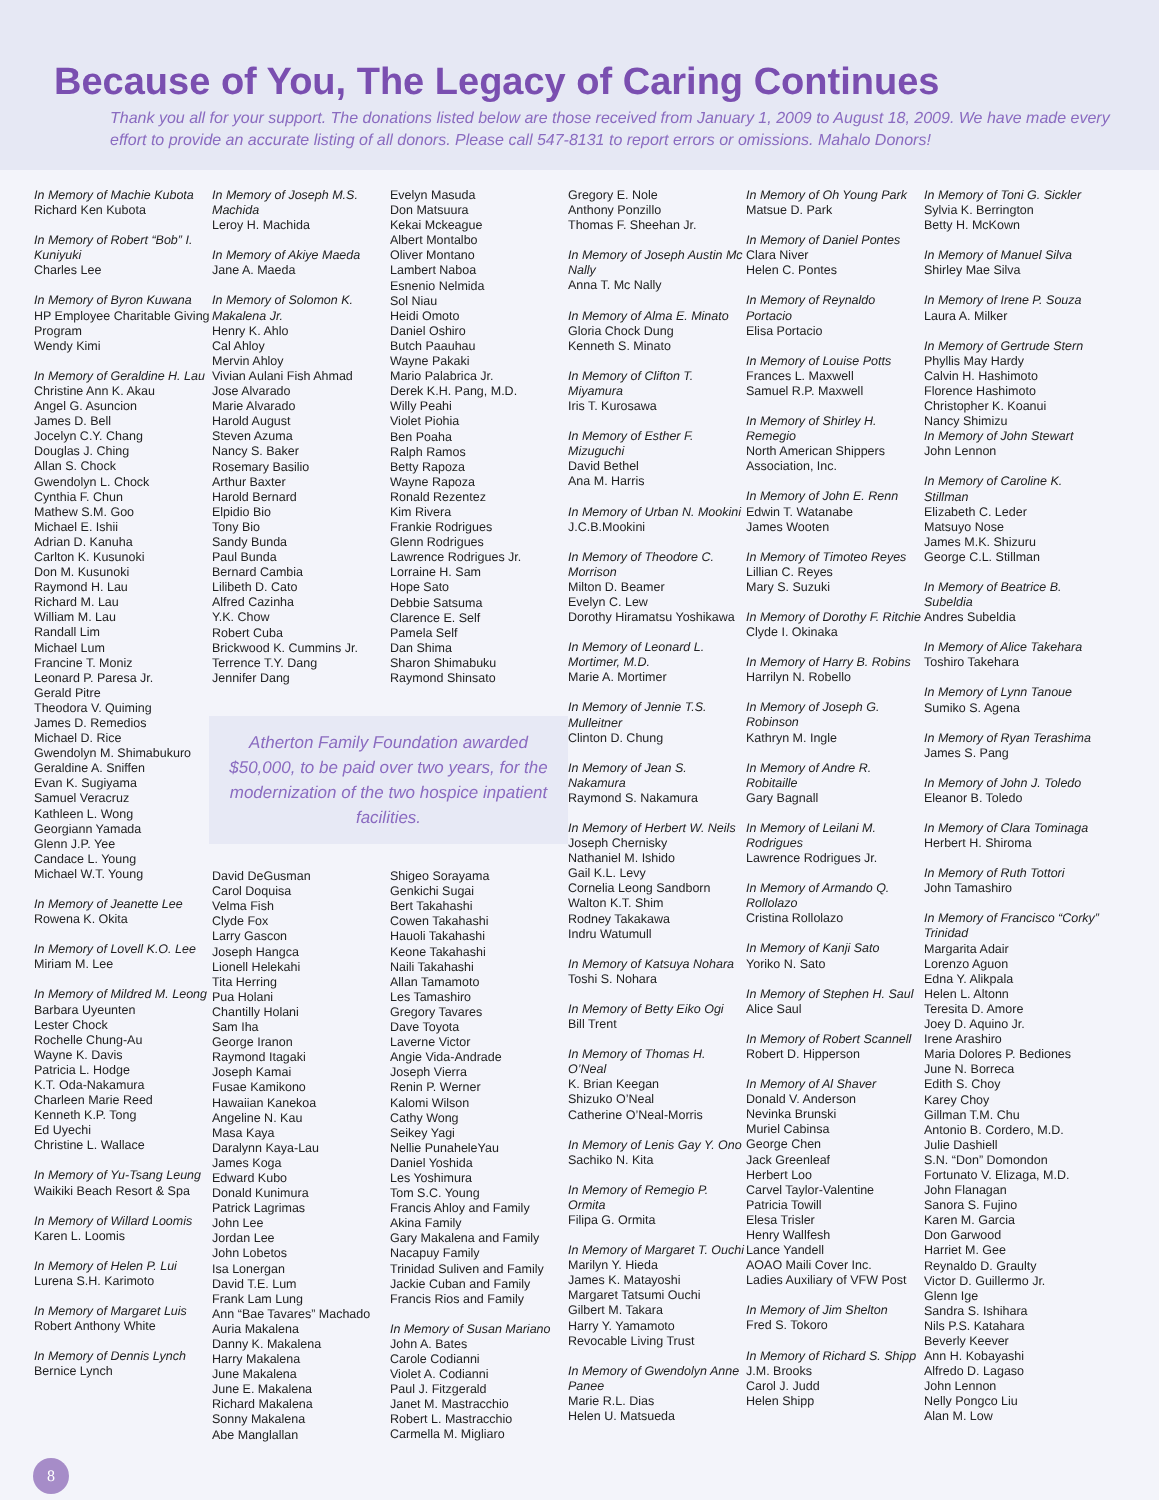Because of You, The Legacy of Caring Continues
Thank you all for your support. The donations listed below are those received from January 1, 2009 to August 18, 2009. We have made every effort to provide an accurate listing of all donors. Please call 547-8131 to report errors or omissions. Mahalo Donors!
In Memory of Machie Kubota
Richard Ken Kubota
In Memory of Robert “Bob” I. Kuniyuki
Charles Lee
In Memory of Byron Kuwana
HP Employee Charitable Giving Program
Wendy Kimi
In Memory of Geraldine H. Lau
Christine Ann K. Akau
Angel G. Asuncion
James D. Bell
Jocelyn C.Y. Chang
Douglas J. Ching
Allan S. Chock
Gwendolyn L. Chock
Cynthia F. Chun
Mathew S.M. Goo
Michael E. Ishii
Adrian D. Kanuha
Carlton K. Kusunoki
Don M. Kusunoki
Raymond H. Lau
Richard M. Lau
William M. Lau
Randall Lim
Michael Lum
Francine T. Moniz
Leonard P. Paresa Jr.
Gerald Pitre
Theodora V. Quiming
James D. Remedios
Michael D. Rice
Gwendolyn M. Shimabukuro
Geraldine A. Sniffen
Evan K. Sugiyama
Samuel Veracruz
Kathleen L. Wong
Georgiann Yamada
Glenn J.P. Yee
Candace L. Young
Michael W.T. Young
In Memory of Jeanette Lee
Rowena K. Okita
In Memory of Lovell K.O. Lee
Miriam M. Lee
In Memory of Mildred M. Leong
Barbara Uyeunten
Lester Chock
Rochelle Chung-Au
Wayne K. Davis
Patricia L. Hodge
K.T. Oda-Nakamura
Charleen Marie Reed
Kenneth K.P. Tong
Ed Uyechi
Christine L. Wallace
In Memory of Yu-Tsang Leung
Waikiki Beach Resort & Spa
In Memory of Willard Loomis
Karen L. Loomis
In Memory of Helen P. Lui
Lurena S.H. Karimoto
In Memory of Margaret Luis
Robert Anthony White
In Memory of Dennis Lynch
Bernice Lynch
In Memory of Joseph M.S. Machida
Leroy H. Machida
In Memory of Akiye Maeda
Jane A. Maeda
In Memory of Solomon K. Makalena Jr.
Henry K. Ahlo
Cal Ahloy
Mervin Ahloy
Vivian Aulani Fish Ahmad
Jose Alvarado
Marie Alvarado
Harold August
Steven Azuma
Nancy S. Baker
Rosemary Basilio
Arthur Baxter
Harold Bernard
Elpidio Bio
Tony Bio
Sandy Bunda
Paul Bunda
Bernard Cambia
Lilibeth D. Cato
Alfred Cazinha
Y.K. Chow
Robert Cuba
Brickwood K. Cummins Jr.
Terrence T.Y. Dang
Jennifer Dang
Evelyn Masuda
Don Matsuura
Kekai Mckeague
Albert Montalbo
Oliver Montano
Lambert Naboa
Esnenio Nelmida
Sol Niau
Heidi Omoto
Daniel Oshiro
Butch Paauhau
Wayne Pakaki
Mario Palabrica Jr.
Derek K.H. Pang, M.D.
Willy Peahi
Violet Piohia
Ben Poaha
Ralph Ramos
Betty Rapoza
Wayne Rapoza
Ronald Rezentez
Kim Rivera
Frankie Rodrigues
Glenn Rodrigues
Lawrence Rodrigues Jr.
Lorraine H. Sam
Hope Sato
Debbie Satsuma
Clarence E. Self
Pamela Self
Dan Shima
Sharon Shimabuku
Raymond Shinsato
Atherton Family Foundation awarded $50,000, to be paid over two years, for the modernization of the two hospice inpatient facilities.
David DeGusman
Carol Doquisa
Velma Fish
Clyde Fox
Larry Gascon
Joseph Hangca
Lionell Helekahi
Tita Herring
Pua Holani
Chantilly Holani
Sam Iha
George Iranon
Raymond Itagaki
Joseph Kamai
Fusae Kamikono
Hawaiian Kanekoa
Angeline N. Kau
Masa Kaya
Daralynn Kaya-Lau
James Koga
Edward Kubo
Donald Kunimura
Patrick Lagrimas
John Lee
Jordan Lee
John Lobetos
Isa Lonergan
David T.E. Lum
Frank Lam Lung
Ann “Bae Tavares” Machado
Auria Makalena
Danny K. Makalena
Harry Makalena
June Makalena
June E. Makalena
Richard Makalena
Sonny Makalena
Abe Manglallan
Shigeo Sorayama
Genkichi Sugai
Bert Takahashi
Cowen Takahashi
Hauoli Takahashi
Keone Takahashi
Naili Takahashi
Allan Tamamoto
Les Tamashiro
Gregory Tavares
Dave Toyota
Laverne Victor
Angie Vida-Andrade
Joseph Vierra
Renin P. Werner
Kalomi Wilson
Cathy Wong
Seikey Yagi
Nellie PunaheleYau
Daniel Yoshida
Les Yoshimura
Tom S.C. Young
Francis Ahloy and Family
Akina Family
Gary Makalena and Family
Nacapuy Family
Trinidad Suliven and Family
Jackie Cuban and Family
Francis Rios and Family
In Memory of Susan Mariano
John A. Bates
Carole Codianni
Violet A. Codianni
Paul J. Fitzgerald
Janet M. Mastracchio
Robert L. Mastracchio
Carmella M. Migliaro
Gregory E. Nole
Anthony Ponzillo
Thomas F. Sheehan Jr.
In Memory of Joseph Austin Mc Nally
Anna T. Mc Nally
In Memory of Alma E. Minato
Gloria Chock Dung
Kenneth S. Minato
In Memory of Clifton T. Miyamura
Iris T. Kurosawa
In Memory of Esther F. Mizuguchi
David Bethel
Ana M. Harris
In Memory of Urban N. Mookini
J.C.B.Mookini
In Memory of Theodore C. Morrison
Milton D. Beamer
Evelyn C. Lew
Dorothy Hiramatsu Yoshikawa
In Memory of Leonard L. Mortimer, M.D.
Marie A. Mortimer
In Memory of Jennie T.S. Mulleitner
Clinton D. Chung
In Memory of Jean S. Nakamura
Raymond S. Nakamura
In Memory of Herbert W. Neils
Joseph Chernisky
Nathaniel M. Ishido
Gail K.L. Levy
Cornelia Leong Sandborn
Walton K.T. Shim
Rodney Takakawa
Indru Watumull
In Memory of Katsuya Nohara
Toshi S. Nohara
In Memory of Betty Eiko Ogi
Bill Trent
In Memory of Thomas H. O’Neal
K. Brian Keegan
Shizuko O’Neal
Catherine O’Neal-Morris
In Memory of Lenis Gay Y. Ono
Sachiko N. Kita
In Memory of Remegio P. Ormita
Filipa G. Ormita
In Memory of Margaret T. Ouchi
Marilyn Y. Hieda
James K. Matayoshi
Margaret Tatsumi Ouchi
Gilbert M. Takara
Harry Y. Yamamoto
Revocable Living Trust
In Memory of Gwendolyn Anne Panee
Marie R.L. Dias
Helen U. Matsueda
In Memory of Oh Young Park
Matsue D. Park
In Memory of Daniel Pontes
Clara Niver
Helen C. Pontes
In Memory of Reynaldo Portacio
Elisa Portacio
In Memory of Louise Potts
Frances L. Maxwell
Samuel R.P. Maxwell
In Memory of Shirley H. Remegio
North American Shippers Association, Inc.
In Memory of John E. Renn
Edwin T. Watanabe
James Wooten
In Memory of Timoteo Reyes
Lillian C. Reyes
Mary S. Suzuki
In Memory of Dorothy F. Ritchie
Clyde I. Okinaka
In Memory of Harry B. Robins
Harrilyn N. Robello
In Memory of Joseph G. Robinson
Kathryn M. Ingle
In Memory of Andre R. Robitaille
Gary Bagnall
In Memory of Leilani M. Rodrigues
Lawrence Rodrigues Jr.
In Memory of Armando Q. Rollolazo
Cristina Rollolazo
In Memory of Kanji Sato
Yoriko N. Sato
In Memory of Stephen H. Saul
Alice Saul
In Memory of Robert Scannell
Robert D. Hipperson
In Memory of Al Shaver
Donald V. Anderson
Nevinka Brunski
Muriel Cabinsa
George Chen
Jack Greenleaf
Herbert Loo
Carvel Taylor-Valentine
Patricia Towill
Elesa Trisler
Henry Wallfesh
Lance Yandell
AOAO Maili Cover Inc.
Ladies Auxiliary of VFW Post
In Memory of Jim Shelton
Fred S. Tokoro
In Memory of Richard S. Shipp
J.M. Brooks
Carol J. Judd
Helen Shipp
In Memory of Toni G. Sickler
Sylvia K. Berrington
Betty H. McKown
In Memory of Manuel Silva
Shirley Mae Silva
In Memory of Irene P. Souza
Laura A. Milker
In Memory of Gertrude Stern
Phyllis May Hardy
Calvin H. Hashimoto
Florence Hashimoto
Christopher K. Koanui
Nancy Shimizu
In Memory of John Stewart
John Lennon
In Memory of Caroline K. Stillman
Elizabeth C. Leder
Matsuyo Nose
James M.K. Shizuru
George C.L. Stillman
In Memory of Beatrice B. Subeldia
Andres Subeldia
In Memory of Alice Takehara
Toshiro Takehara
In Memory of Lynn Tanoue
Sumiko S. Agena
In Memory of Ryan Terashima
James S. Pang
In Memory of John J. Toledo
Eleanor B. Toledo
In Memory of Clara Tominaga
Herbert H. Shiroma
In Memory of Ruth Tottori
John Tamashiro
In Memory of Francisco “Corky” Trinidad
Margarita Adair
Lorenzo Aguon
Edna Y. Alikpala
Helen L. Altonn
Teresita D. Amore
Joey D. Aquino Jr.
Irene Arashiro
Maria Dolores P. Bediones
June N. Borreca
Edith S. Choy
Karey Choy
Gillman T.M. Chu
Antonio B. Cordero, M.D.
Julie Dashiell
S.N. “Don” Domondon
Fortunato V. Elizaga, M.D.
John Flanagan
Sanora S. Fujino
Karen M. Garcia
Don Garwood
Harriet M. Gee
Reynaldo D. Graulty
Victor D. Guillermo Jr.
Glenn Ige
Sandra S. Ishihara
Nils P.S. Katahara
Beverly Keever
Ann H. Kobayashi
Alfredo D. Lagaso
John Lennon
Nelly Pongco Liu
Alan M. Low
8